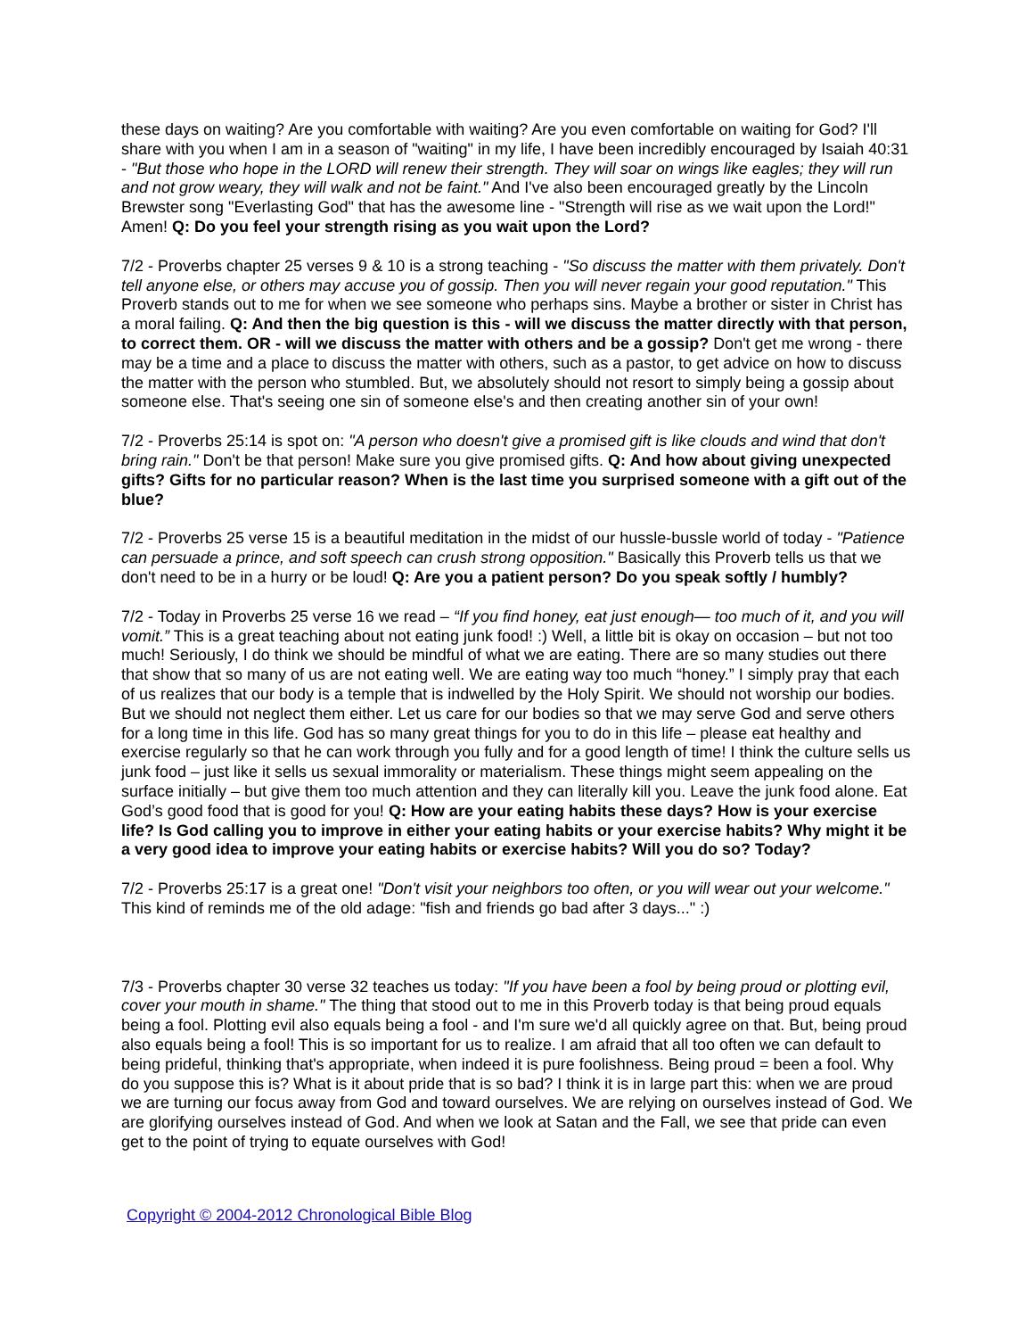these days on waiting? Are you comfortable with waiting? Are you even comfortable on waiting for God? I'll share with you when I am in a season of "waiting" in my life, I have been incredibly encouraged by Isaiah 40:31 - "But those who hope in the LORD will renew their strength. They will soar on wings like eagles; they will run and not grow weary, they will walk and not be faint." And I've also been encouraged greatly by the Lincoln Brewster song "Everlasting God" that has the awesome line - "Strength will rise as we wait upon the Lord!" Amen! Q: Do you feel your strength rising as you wait upon the Lord?
7/2 - Proverbs chapter 25 verses 9 & 10 is a strong teaching - "So discuss the matter with them privately. Don't tell anyone else, or others may accuse you of gossip. Then you will never regain your good reputation." This Proverb stands out to me for when we see someone who perhaps sins. Maybe a brother or sister in Christ has a moral failing. Q: And then the big question is this - will we discuss the matter directly with that person, to correct them. OR - will we discuss the matter with others and be a gossip? Don't get me wrong - there may be a time and a place to discuss the matter with others, such as a pastor, to get advice on how to discuss the matter with the person who stumbled. But, we absolutely should not resort to simply being a gossip about someone else. That's seeing one sin of someone else's and then creating another sin of your own!
7/2 - Proverbs 25:14 is spot on: "A person who doesn't give a promised gift is like clouds and wind that don't bring rain." Don't be that person! Make sure you give promised gifts. Q: And how about giving unexpected gifts? Gifts for no particular reason? When is the last time you surprised someone with a gift out of the blue?
7/2 - Proverbs 25 verse 15 is a beautiful meditation in the midst of our hussle-bussle world of today - "Patience can persuade a prince, and soft speech can crush strong opposition." Basically this Proverb tells us that we don't need to be in a hurry or be loud! Q: Are you a patient person? Do you speak softly / humbly?
7/2 - Today in Proverbs 25 verse 16 we read – “If you find honey, eat just enough— too much of it, and you will vomit.” This is a great teaching about not eating junk food! :) Well, a little bit is okay on occasion – but not too much! Seriously, I do think we should be mindful of what we are eating. There are so many studies out there that show that so many of us are not eating well. We are eating way too much “honey.” I simply pray that each of us realizes that our body is a temple that is indwelled by the Holy Spirit. We should not worship our bodies. But we should not neglect them either. Let us care for our bodies so that we may serve God and serve others for a long time in this life. God has so many great things for you to do in this life – please eat healthy and exercise regularly so that he can work through you fully and for a good length of time! I think the culture sells us junk food – just like it sells us sexual immorality or materialism. These things might seem appealing on the surface initially – but give them too much attention and they can literally kill you. Leave the junk food alone. Eat God’s good food that is good for you! Q: How are your eating habits these days? How is your exercise life? Is God calling you to improve in either your eating habits or your exercise habits? Why might it be a very good idea to improve your eating habits or exercise habits? Will you do so? Today?
7/2 - Proverbs 25:17 is a great one! "Don't visit your neighbors too often, or you will wear out your welcome." This kind of reminds me of the old adage: "fish and friends go bad after 3 days..." :)
7/3 - Proverbs chapter 30 verse 32 teaches us today: "If you have been a fool by being proud or plotting evil, cover your mouth in shame." The thing that stood out to me in this Proverb today is that being proud equals being a fool. Plotting evil also equals being a fool - and I'm sure we'd all quickly agree on that. But, being proud also equals being a fool! This is so important for us to realize. I am afraid that all too often we can default to being prideful, thinking that's appropriate, when indeed it is pure foolishness. Being proud = been a fool. Why do you suppose this is? What is it about pride that is so bad? I think it is in large part this: when we are proud we are turning our focus away from God and toward ourselves. We are relying on ourselves instead of God. We are glorifying ourselves instead of God. And when we look at Satan and the Fall, we see that pride can even get to the point of trying to equate ourselves with God!
Copyright © 2004-2012 Chronological Bible Blog